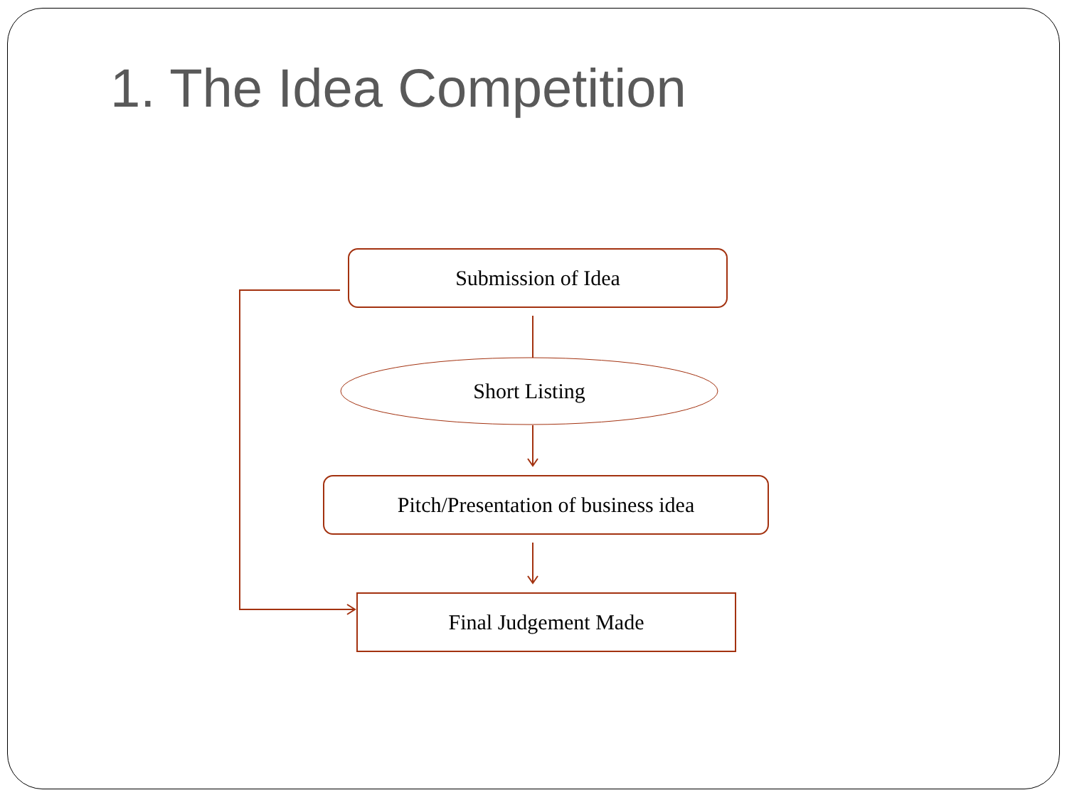1. The Idea Competition
Submission of Idea
Short Listing
Pitch/Presentation of business idea
Final Judgement Made